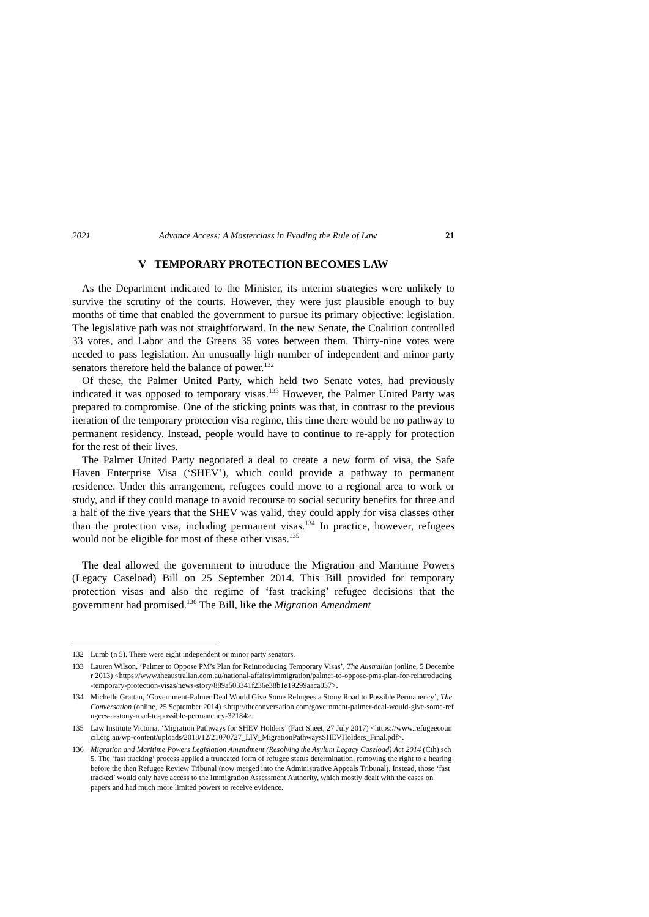2021 Advance Access: A Masterclass in Evading the Rule of Law 21
V TEMPORARY PROTECTION BECOMES LAW
As the Department indicated to the Minister, its interim strategies were unlikely to survive the scrutiny of the courts. However, they were just plausible enough to buy months of time that enabled the government to pursue its primary objective: legislation. The legislative path was not straightforward. In the new Senate, the Coalition controlled 33 votes, and Labor and the Greens 35 votes between them. Thirty-nine votes were needed to pass legislation. An unusually high number of independent and minor party senators therefore held the balance of power.<sup>132</sup>
Of these, the Palmer United Party, which held two Senate votes, had previously indicated it was opposed to temporary visas.<sup>133</sup> However, the Palmer United Party was prepared to compromise. One of the sticking points was that, in contrast to the previous iteration of the temporary protection visa regime, this time there would be no pathway to permanent residency. Instead, people would have to continue to re-apply for protection for the rest of their lives.
The Palmer United Party negotiated a deal to create a new form of visa, the Safe Haven Enterprise Visa (‘SHEV’), which could provide a pathway to permanent residence. Under this arrangement, refugees could move to a regional area to work or study, and if they could manage to avoid recourse to social security benefits for three and a half of the five years that the SHEV was valid, they could apply for visa classes other than the protection visa, including permanent visas.<sup>134</sup> In practice, however, refugees would not be eligible for most of these other visas.<sup>135</sup>
The deal allowed the government to introduce the Migration and Maritime Powers (Legacy Caseload) Bill on 25 September 2014. This Bill provided for temporary protection visas and also the regime of ‘fast tracking’ refugee decisions that the government had promised.<sup>136</sup> The Bill, like the Migration Amendment
132 Lumb (n 5). There were eight independent or minor party senators.
133 Lauren Wilson, ‘Palmer to Oppose PM’s Plan for Reintroducing Temporary Visas’, The Australian (online, 5 December 2013) <https://www.theaustralian.com.au/national-affairs/immigration/palmer-to-oppose-pms-plan-for-reintroducing-temporary-protection-visas/news-story/889a503341f236e38b1e19299aaca037>.
134 Michelle Grattan, ‘Government-Palmer Deal Would Give Some Refugees a Stony Road to Possible Permanency’, The Conversation (online, 25 September 2014) <http://theconversation.com/government-palmer-deal-would-give-some-refugees-a-stony-road-to-possible-permanency-32184>.
135 Law Institute Victoria, ‘Migration Pathways for SHEV Holders’ (Fact Sheet, 27 July 2017) <https://www.refugeecouncil.org.au/wp-content/uploads/2018/12/21070727_LIV_MigrationPathwaysSHEVHolders_Final.pdf>.
136 Migration and Maritime Powers Legislation Amendment (Resolving the Asylum Legacy Caseload) Act 2014 (Cth) sch 5. The ‘fast tracking’ process applied a truncated form of refugee status determination, removing the right to a hearing before the then Refugee Review Tribunal (now merged into the Administrative Appeals Tribunal). Instead, those ‘fast tracked’ would only have access to the Immigration Assessment Authority, which mostly dealt with the cases on papers and had much more limited powers to receive evidence.